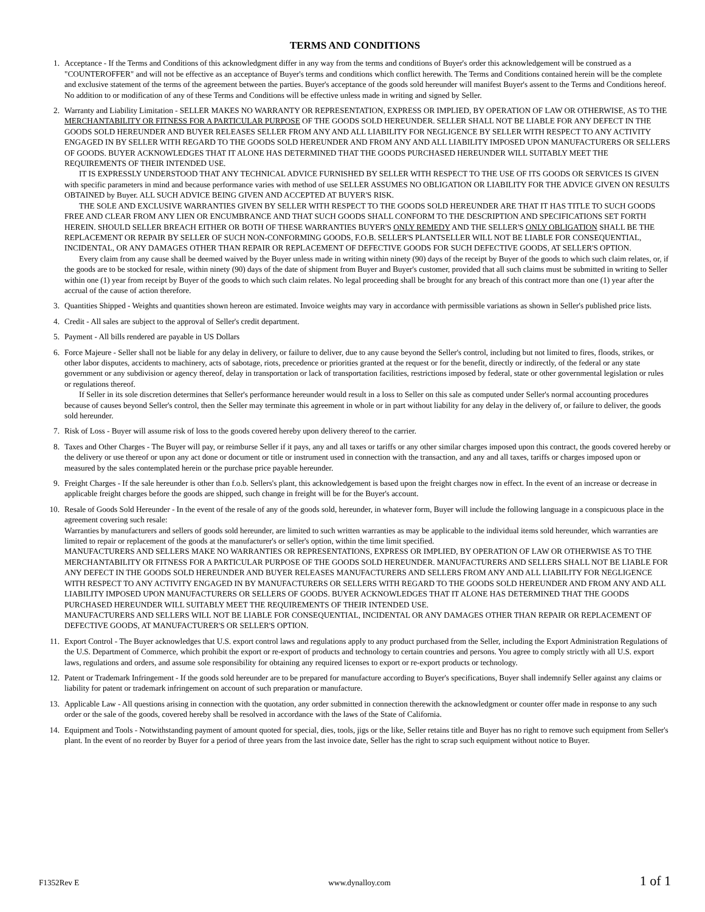TERMS AND CONDITIONS
1. Acceptance - If the Terms and Conditions of this acknowledgment differ in any way from the terms and conditions of Buyer's order this acknowledgement will be construed as a "COUNTEROFFER" and will not be effective as an acceptance of Buyer's terms and conditions which conflict herewith. The Terms and Conditions contained herein will be the complete and exclusive statement of the terms of the agreement between the parties. Buyer's acceptance of the goods sold hereunder will manifest Buyer's assent to the Terms and Conditions hereof. No addition to or modification of any of these Terms and Conditions will be effective unless made in writing and signed by Seller.
2. Warranty and Liability Limitation - SELLER MAKES NO WARRANTY OR REPRESENTATION, EXPRESS OR IMPLIED, BY OPERATION OF LAW OR OTHERWISE, AS TO THE MERCHANTABILITY OR FITNESS FOR A PARTICULAR PURPOSE OF THE GOODS SOLD HEREUNDER. SELLER SHALL NOT BE LIABLE FOR ANY DEFECT IN THE GOODS SOLD HEREUNDER AND BUYER RELEASES SELLER FROM ANY AND ALL LIABILITY FOR NEGLIGENCE BY SELLER WITH RESPECT TO ANY ACTIVITY ENGAGED IN BY SELLER WITH REGARD TO THE GOODS SOLD HEREUNDER AND FROM ANY AND ALL LIABILITY IMPOSED UPON MANUFACTURERS OR SELLERS OF GOODS. BUYER ACKNOWLEDGES THAT IT ALONE HAS DETERMINED THAT THE GOODS PURCHASED HEREUNDER WILL SUITABLY MEET THE REQUIREMENTS OF THEIR INTENDED USE.
IT IS EXPRESSLY UNDERSTOOD THAT ANY TECHNICAL ADVICE FURNISHED BY SELLER WITH RESPECT TO THE USE OF ITS GOODS OR SERVICES IS GIVEN with specific parameters in mind and because performance varies with method of use SELLER ASSUMES NO OBLIGATION OR LIABILITY FOR THE ADVICE GIVEN ON RESULTS OBTAINED by Buyer. ALL SUCH ADVICE BEING GIVEN AND ACCEPTED AT BUYER'S RISK.
THE SOLE AND EXCLUSIVE WARRANTIES GIVEN BY SELLER WITH RESPECT TO THE GOODS SOLD HEREUNDER ARE THAT IT HAS TITLE TO SUCH GOODS FREE AND CLEAR FROM ANY LIEN OR ENCUMBRANCE AND THAT SUCH GOODS SHALL CONFORM TO THE DESCRIPTION AND SPECIFICATIONS SET FORTH HEREIN. SHOULD SELLER BREACH EITHER OR BOTH OF THESE WARRANTIES BUYER'S ONLY REMEDY AND THE SELLER'S ONLY OBLIGATION SHALL BE THE REPLACEMENT OR REPAIR BY SELLER OF SUCH NON-CONFORMING GOODS, F.O.B. SELLER'S PLANTSELLER WILL NOT BE LIABLE FOR CONSEQUENTIAL, INCIDENTAL, OR ANY DAMAGES OTHER THAN REPAIR OR REPLACEMENT OF DEFECTIVE GOODS FOR SUCH DEFECTIVE GOODS, AT SELLER'S OPTION.
Every claim from any cause shall be deemed waived by the Buyer unless made in writing within ninety (90) days of the receipt by Buyer of the goods to which such claim relates, or, if the goods are to be stocked for resale, within ninety (90) days of the date of shipment from Buyer and Buyer's customer, provided that all such claims must be submitted in writing to Seller within one (1) year from receipt by Buyer of the goods to which such claim relates. No legal proceeding shall be brought for any breach of this contract more than one (1) year after the accrual of the cause of action therefore.
3. Quantities Shipped - Weights and quantities shown hereon are estimated. Invoice weights may vary in accordance with permissible variations as shown in Seller's published price lists.
4. Credit - All sales are subject to the approval of Seller's credit department.
5. Payment - All bills rendered are payable in US Dollars
6. Force Majeure - Seller shall not be liable for any delay in delivery, or failure to deliver, due to any cause beyond the Seller's control, including but not limited to fires, floods, strikes, or other labor disputes, accidents to machinery, acts of sabotage, riots, precedence or priorities granted at the request or for the benefit, directly or indirectly, of the federal or any state government or any subdivision or agency thereof, delay in transportation or lack of transportation facilities, restrictions imposed by federal, state or other governmental legislation or rules or regulations thereof.
If Seller in its sole discretion determines that Seller's performance hereunder would result in a loss to Seller on this sale as computed under Seller's normal accounting procedures because of causes beyond Seller's control, then the Seller may terminate this agreement in whole or in part without liability for any delay in the delivery of, or failure to deliver, the goods sold hereunder.
7. Risk of Loss - Buyer will assume risk of loss to the goods covered hereby upon delivery thereof to the carrier.
8. Taxes and Other Charges - The Buyer will pay, or reimburse Seller if it pays, any and all taxes or tariffs or any other similar charges imposed upon this contract, the goods covered hereby or the delivery or use thereof or upon any act done or document or title or instrument used in connection with the transaction, and any and all taxes, tariffs or charges imposed upon or measured by the sales contemplated herein or the purchase price payable hereunder.
9. Freight Charges - If the sale hereunder is other than f.o.b. Sellers's plant, this acknowledgement is based upon the freight charges now in effect. In the event of an increase or decrease in applicable freight charges before the goods are shipped, such change in freight will be for the Buyer's account.
10. Resale of Goods Sold Hereunder - In the event of the resale of any of the goods sold, hereunder, in whatever form, Buyer will include the following language in a conspicuous place in the agreement covering such resale:
Warranties by manufacturers and sellers of goods sold hereunder, are limited to such written warranties as may be applicable to the individual items sold hereunder, which warranties are limited to repair or replacement of the goods at the manufacturer's or seller's option, within the time limit specified.
MANUFACTURERS AND SELLERS MAKE NO WARRANTIES OR REPRESENTATIONS, EXPRESS OR IMPLIED, BY OPERATION OF LAW OR OTHERWISE AS TO THE MERCHANTABILITY OR FITNESS FOR A PARTICULAR PURPOSE OF THE GOODS SOLD HEREUNDER. MANUFACTURERS AND SELLERS SHALL NOT BE LIABLE FOR ANY DEFECT IN THE GOODS SOLD HEREUNDER AND BUYER RELEASES MANUFACTURERS AND SELLERS FROM ANY AND ALL LIABILITY FOR NEGLIGENCE WITH RESPECT TO ANY ACTIVITY ENGAGED IN BY MANUFACTURERS OR SELLERS WITH REGARD TO THE GOODS SOLD HEREUNDER AND FROM ANY AND ALL LIABILITY IMPOSED UPON MANUFACTURERS OR SELLERS OF GOODS. BUYER ACKNOWLEDGES THAT IT ALONE HAS DETERMINED THAT THE GOODS PURCHASED HEREUNDER WILL SUITABLY MEET THE REQUIREMENTS OF THEIR INTENDED USE.
MANUFACTURERS AND SELLERS WILL NOT BE LIABLE FOR CONSEQUENTIAL, INCIDENTAL OR ANY DAMAGES OTHER THAN REPAIR OR REPLACEMENT OF DEFECTIVE GOODS, AT MANUFACTURER'S OR SELLER'S OPTION.
11. Export Control - The Buyer acknowledges that U.S. export control laws and regulations apply to any product purchased from the Seller, including the Export Administration Regulations of the U.S. Department of Commerce, which prohibit the export or re-export of products and technology to certain countries and persons. You agree to comply strictly with all U.S. export laws, regulations and orders, and assume sole responsibility for obtaining any required licenses to export or re-export products or technology.
12. Patent or Trademark Infringement - If the goods sold hereunder are to be prepared for manufacture according to Buyer's specifications, Buyer shall indemnify Seller against any claims or liability for patent or trademark infringement on account of such preparation or manufacture.
13. Applicable Law - All questions arising in connection with the quotation, any order submitted in connection therewith the acknowledgment or counter offer made in response to any such order or the sale of the goods, covered hereby shall be resolved in accordance with the laws of the State of California.
14. Equipment and Tools - Notwithstanding payment of amount quoted for special, dies, tools, jigs or the like, Seller retains title and Buyer has no right to remove such equipment from Seller's plant. In the event of no reorder by Buyer for a period of three years from the last invoice date, Seller has the right to scrap such equipment without notice to Buyer.
F1352Rev E www.dynalloy.com 1 of 1